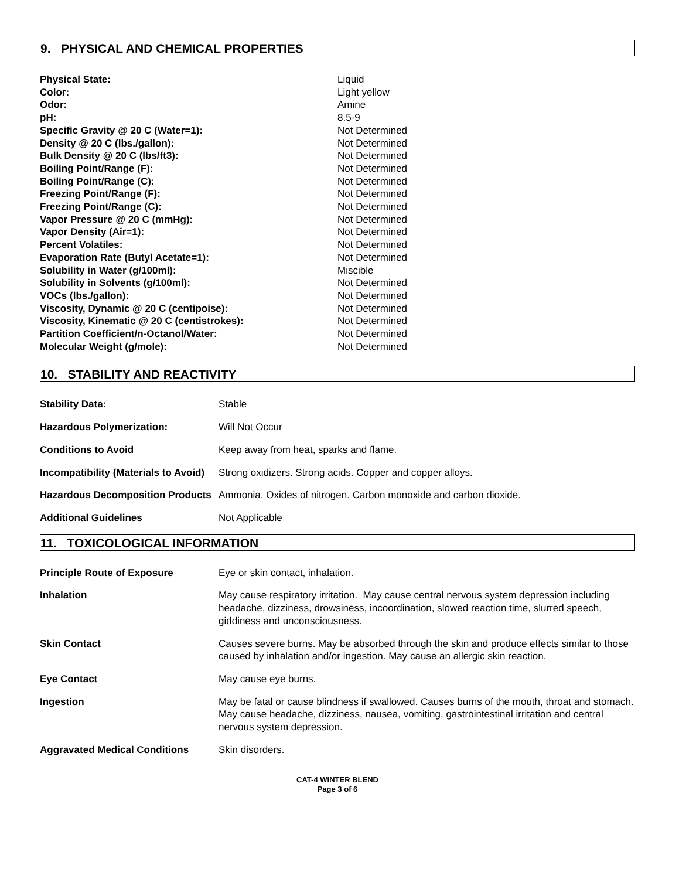9. PHYSICAL AND CHEMICAL PROPERTIES
| Physical State: | Liquid |
| Color: | Light yellow |
| Odor: | Amine |
| pH: | 8.5-9 |
| Specific Gravity @ 20 C (Water=1): | Not Determined |
| Density @ 20 C (lbs./gallon): | Not Determined |
| Bulk Density @ 20 C (lbs/ft3): | Not Determined |
| Boiling Point/Range (F): | Not Determined |
| Boiling Point/Range (C): | Not Determined |
| Freezing Point/Range (F): | Not Determined |
| Freezing Point/Range (C): | Not Determined |
| Vapor Pressure @ 20 C (mmHg): | Not Determined |
| Vapor Density (Air=1): | Not Determined |
| Percent Volatiles: | Not Determined |
| Evaporation Rate (Butyl Acetate=1): | Not Determined |
| Solubility in Water (g/100ml): | Miscible |
| Solubility in Solvents (g/100ml): | Not Determined |
| VOCs (lbs./gallon): | Not Determined |
| Viscosity, Dynamic @ 20 C (centipoise): | Not Determined |
| Viscosity, Kinematic @ 20 C (centistrokes): | Not Determined |
| Partition Coefficient/n-Octanol/Water: | Not Determined |
| Molecular Weight (g/mole): | Not Determined |
10. STABILITY AND REACTIVITY
| Stability Data: | Stable |
| Hazardous Polymerization: | Will Not Occur |
| Conditions to Avoid | Keep away from heat, sparks and flame. |
| Incompatibility (Materials to Avoid) | Strong oxidizers. Strong acids. Copper and copper alloys. |
| Hazardous Decomposition Products | Ammonia. Oxides of nitrogen. Carbon monoxide and carbon dioxide. |
| Additional Guidelines | Not Applicable |
11. TOXICOLOGICAL INFORMATION
| Principle Route of Exposure | Eye or skin contact, inhalation. |
| Inhalation | May cause respiratory irritation. May cause central nervous system depression including headache, dizziness, drowsiness, incoordination, slowed reaction time, slurred speech, giddiness and unconsciousness. |
| Skin Contact | Causes severe burns. May be absorbed through the skin and produce effects similar to those caused by inhalation and/or ingestion. May cause an allergic skin reaction. |
| Eye Contact | May cause eye burns. |
| Ingestion | May be fatal or cause blindness if swallowed. Causes burns of the mouth, throat and stomach. May cause headache, dizziness, nausea, vomiting, gastrointestinal irritation and central nervous system depression. |
| Aggravated Medical Conditions | Skin disorders. |
CAT-4 WINTER BLEND
Page 3 of 6